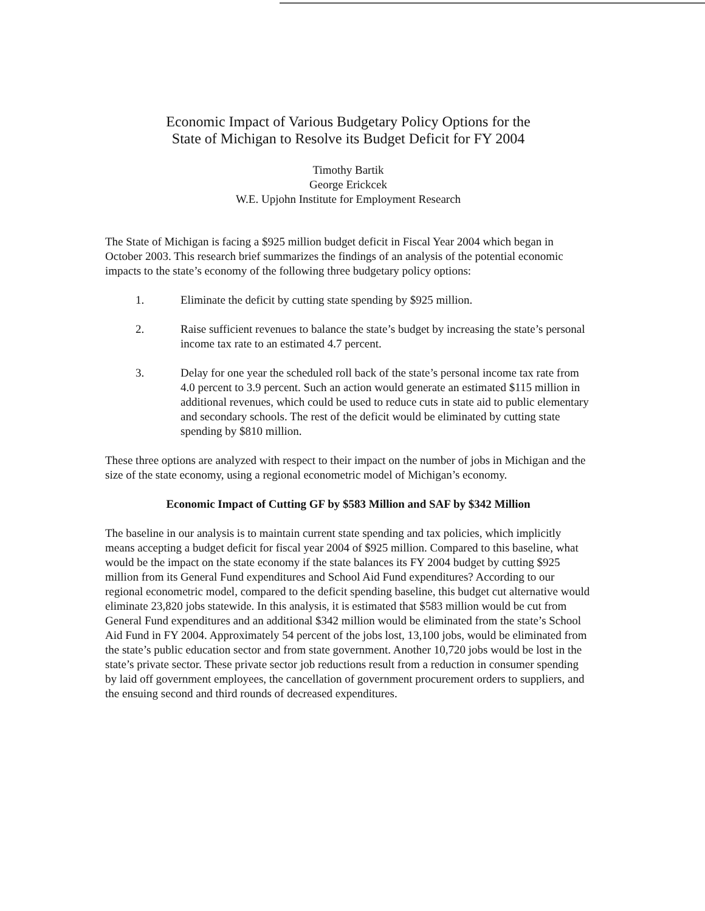Economic Impact of Various Budgetary Policy Options for the
State of Michigan to Resolve its Budget Deficit for FY 2004
Timothy Bartik
George Erickcek
W.E. Upjohn Institute for Employment Research
The State of Michigan is facing a $925 million budget deficit in Fiscal Year 2004 which began in October 2003. This research brief summarizes the findings of an analysis of the potential economic impacts to the state’s economy of the following three budgetary policy options:
1. Eliminate the deficit by cutting state spending by $925 million.
2. Raise sufficient revenues to balance the state’s budget by increasing the state’s personal income tax rate to an estimated 4.7 percent.
3. Delay for one year the scheduled roll back of the state’s personal income tax rate from 4.0 percent to 3.9 percent. Such an action would generate an estimated $115 million in additional revenues, which could be used to reduce cuts in state aid to public elementary and secondary schools. The rest of the deficit would be eliminated by cutting state spending by $810 million.
These three options are analyzed with respect to their impact on the number of jobs in Michigan and the size of the state economy, using a regional econometric model of Michigan’s economy.
Economic Impact of Cutting GF by $583 Million and SAF by $342 Million
The baseline in our analysis is to maintain current state spending and tax policies, which implicitly means accepting a budget deficit for fiscal year 2004 of $925 million. Compared to this baseline, what would be the impact on the state economy if the state balances its FY 2004 budget by cutting $925 million from its General Fund expenditures and School Aid Fund expenditures? According to our regional econometric model, compared to the deficit spending baseline, this budget cut alternative would eliminate 23,820 jobs statewide. In this analysis, it is estimated that $583 million would be cut from General Fund expenditures and an additional $342 million would be eliminated from the state’s School Aid Fund in FY 2004. Approximately 54 percent of the jobs lost, 13,100 jobs, would be eliminated from the state’s public education sector and from state government. Another 10,720 jobs would be lost in the state’s private sector. These private sector job reductions result from a reduction in consumer spending by laid off government employees, the cancellation of government procurement orders to suppliers, and the ensuing second and third rounds of decreased expenditures.